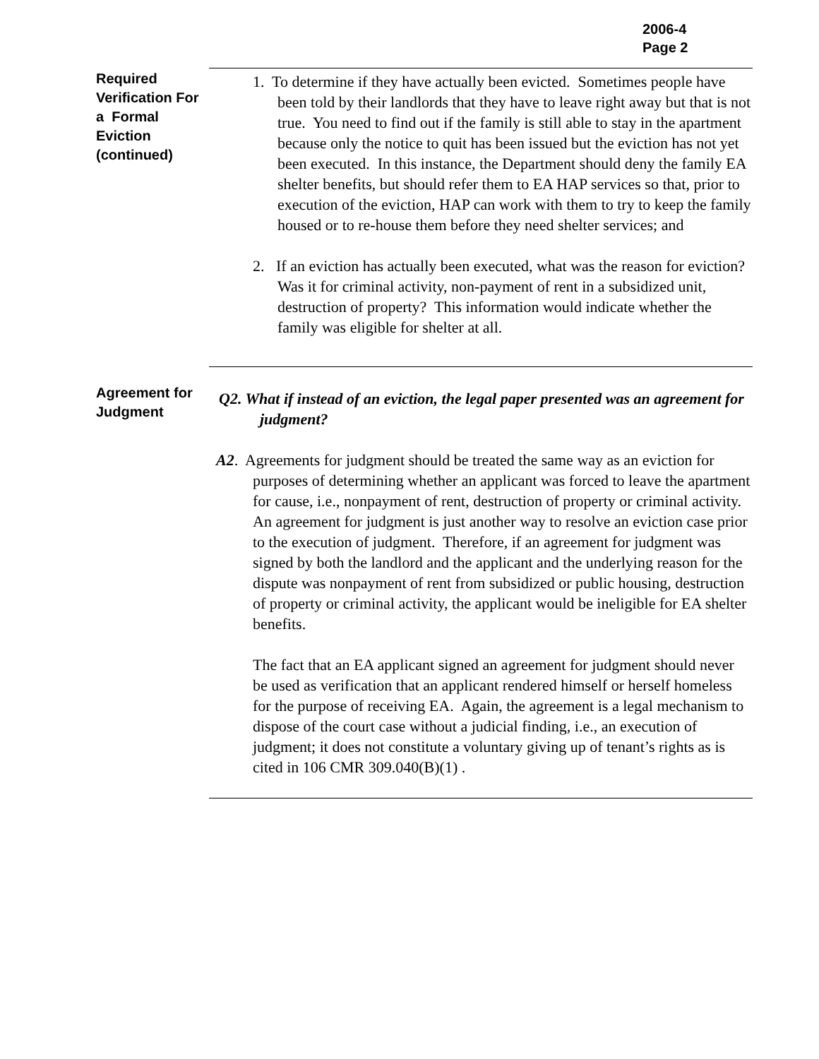2006-4
Page 2
Required Verification For a Formal Eviction (continued)
1. To determine if they have actually been evicted. Sometimes people have been told by their landlords that they have to leave right away but that is not true. You need to find out if the family is still able to stay in the apartment because only the notice to quit has been issued but the eviction has not yet been executed. In this instance, the Department should deny the family EA shelter benefits, but should refer them to EA HAP services so that, prior to execution of the eviction, HAP can work with them to try to keep the family housed or to re-house them before they need shelter services; and
2. If an eviction has actually been executed, what was the reason for eviction? Was it for criminal activity, non-payment of rent in a subsidized unit, destruction of property? This information would indicate whether the family was eligible for shelter at all.
Agreement for Judgment
Q2. What if instead of an eviction, the legal paper presented was an agreement for judgment?
A2. Agreements for judgment should be treated the same way as an eviction for purposes of determining whether an applicant was forced to leave the apartment for cause, i.e., nonpayment of rent, destruction of property or criminal activity. An agreement for judgment is just another way to resolve an eviction case prior to the execution of judgment. Therefore, if an agreement for judgment was signed by both the landlord and the applicant and the underlying reason for the dispute was nonpayment of rent from subsidized or public housing, destruction of property or criminal activity, the applicant would be ineligible for EA shelter benefits.
The fact that an EA applicant signed an agreement for judgment should never be used as verification that an applicant rendered himself or herself homeless for the purpose of receiving EA. Again, the agreement is a legal mechanism to dispose of the court case without a judicial finding, i.e., an execution of judgment; it does not constitute a voluntary giving up of tenant’s rights as is cited in 106 CMR 309.040(B)(1) .